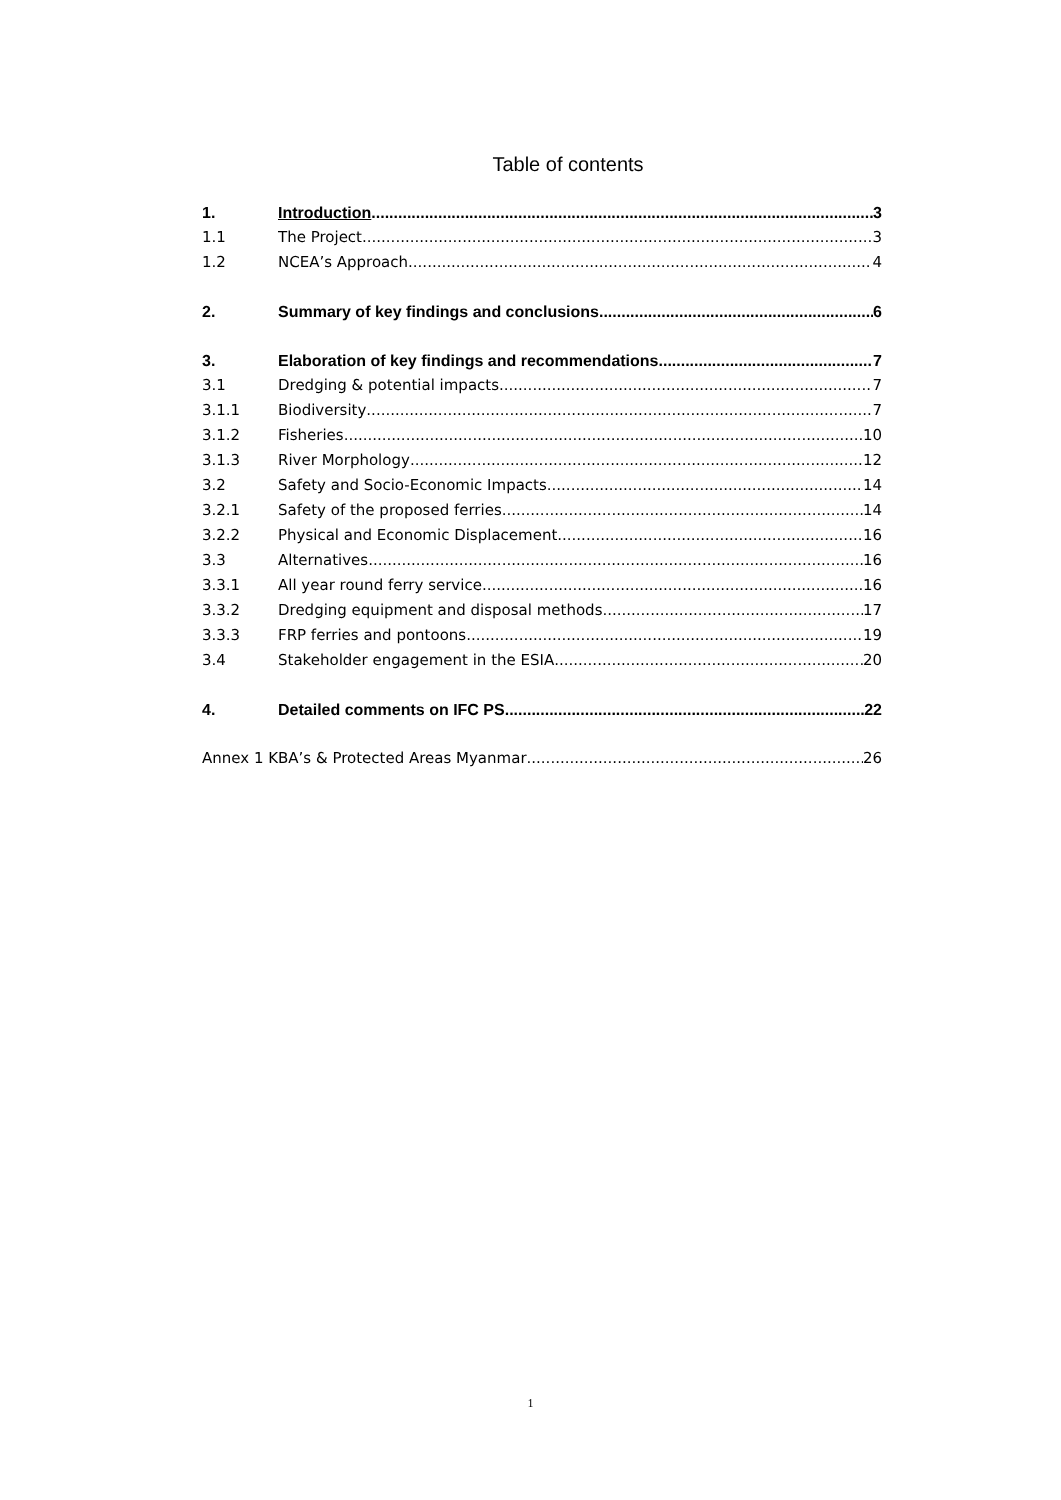Table of contents
1. Introduction 3
1.1 The Project 3
1.2 NCEA’s Approach 4
2. Summary of key findings and conclusions 6
3. Elaboration of key findings and recommendations 7
3.1 Dredging & potential impacts 7
3.1.1 Biodiversity 7
3.1.2 Fisheries 10
3.1.3 River Morphology 12
3.2 Safety and Socio-Economic Impacts 14
3.2.1 Safety of the proposed ferries 14
3.2.2 Physical and Economic Displacement 16
3.3 Alternatives 16
3.3.1 All year round ferry service 16
3.3.2 Dredging equipment and disposal methods 17
3.3.3 FRP ferries and pontoons 19
3.4 Stakeholder engagement in the ESIA 20
4. Detailed comments on IFC PS 22
Annex 1 KBA’s & Protected Areas Myanmar 26
1